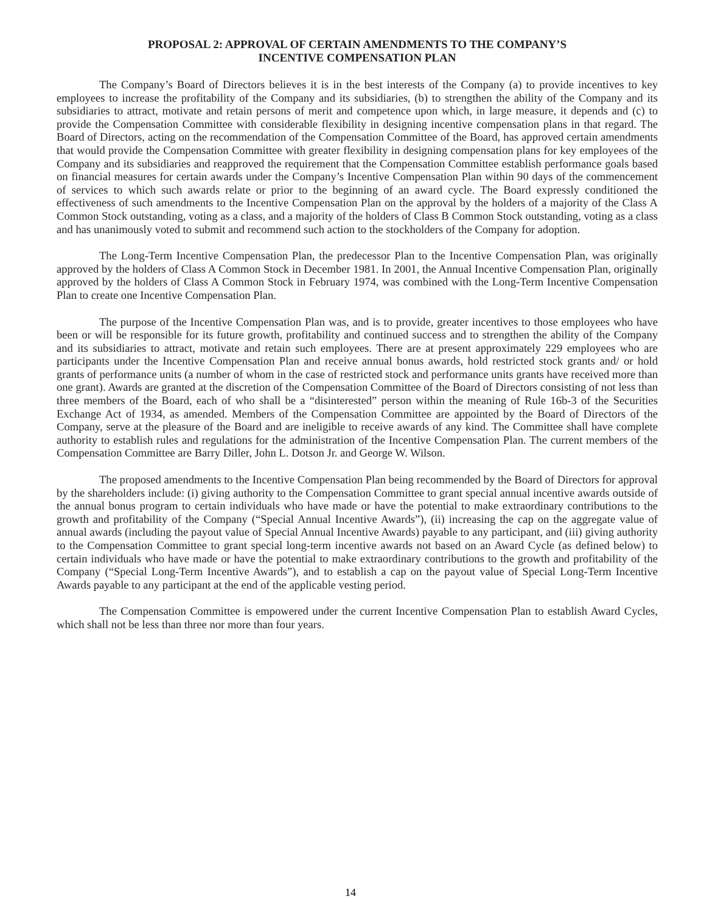PROPOSAL 2: APPROVAL OF CERTAIN AMENDMENTS TO THE COMPANY’S
INCENTIVE COMPENSATION PLAN
The Company’s Board of Directors believes it is in the best interests of the Company (a) to provide incentives to key employees to increase the profitability of the Company and its subsidiaries, (b) to strengthen the ability of the Company and its subsidiaries to attract, motivate and retain persons of merit and competence upon which, in large measure, it depends and (c) to provide the Compensation Committee with considerable flexibility in designing incentive compensation plans in that regard. The Board of Directors, acting on the recommendation of the Compensation Committee of the Board, has approved certain amendments that would provide the Compensation Committee with greater flexibility in designing compensation plans for key employees of the Company and its subsidiaries and reapproved the requirement that the Compensation Committee establish performance goals based on financial measures for certain awards under the Company’s Incentive Compensation Plan within 90 days of the commencement of services to which such awards relate or prior to the beginning of an award cycle. The Board expressly conditioned the effectiveness of such amendments to the Incentive Compensation Plan on the approval by the holders of a majority of the Class A Common Stock outstanding, voting as a class, and a majority of the holders of Class B Common Stock outstanding, voting as a class and has unanimously voted to submit and recommend such action to the stockholders of the Company for adoption.
The Long-Term Incentive Compensation Plan, the predecessor Plan to the Incentive Compensation Plan, was originally approved by the holders of Class A Common Stock in December 1981. In 2001, the Annual Incentive Compensation Plan, originally approved by the holders of Class A Common Stock in February 1974, was combined with the Long-Term Incentive Compensation Plan to create one Incentive Compensation Plan.
The purpose of the Incentive Compensation Plan was, and is to provide, greater incentives to those employees who have been or will be responsible for its future growth, profitability and continued success and to strengthen the ability of the Company and its subsidiaries to attract, motivate and retain such employees. There are at present approximately 229 employees who are participants under the Incentive Compensation Plan and receive annual bonus awards, hold restricted stock grants and/ or hold grants of performance units (a number of whom in the case of restricted stock and performance units grants have received more than one grant). Awards are granted at the discretion of the Compensation Committee of the Board of Directors consisting of not less than three members of the Board, each of who shall be a “disinterested” person within the meaning of Rule 16b-3 of the Securities Exchange Act of 1934, as amended. Members of the Compensation Committee are appointed by the Board of Directors of the Company, serve at the pleasure of the Board and are ineligible to receive awards of any kind. The Committee shall have complete authority to establish rules and regulations for the administration of the Incentive Compensation Plan. The current members of the Compensation Committee are Barry Diller, John L. Dotson Jr. and George W. Wilson.
The proposed amendments to the Incentive Compensation Plan being recommended by the Board of Directors for approval by the shareholders include: (i) giving authority to the Compensation Committee to grant special annual incentive awards outside of the annual bonus program to certain individuals who have made or have the potential to make extraordinary contributions to the growth and profitability of the Company (“Special Annual Incentive Awards”), (ii) increasing the cap on the aggregate value of annual awards (including the payout value of Special Annual Incentive Awards) payable to any participant, and (iii) giving authority to the Compensation Committee to grant special long-term incentive awards not based on an Award Cycle (as defined below) to certain individuals who have made or have the potential to make extraordinary contributions to the growth and profitability of the Company (“Special Long-Term Incentive Awards”), and to establish a cap on the payout value of Special Long-Term Incentive Awards payable to any participant at the end of the applicable vesting period.
The Compensation Committee is empowered under the current Incentive Compensation Plan to establish Award Cycles, which shall not be less than three nor more than four years.
14